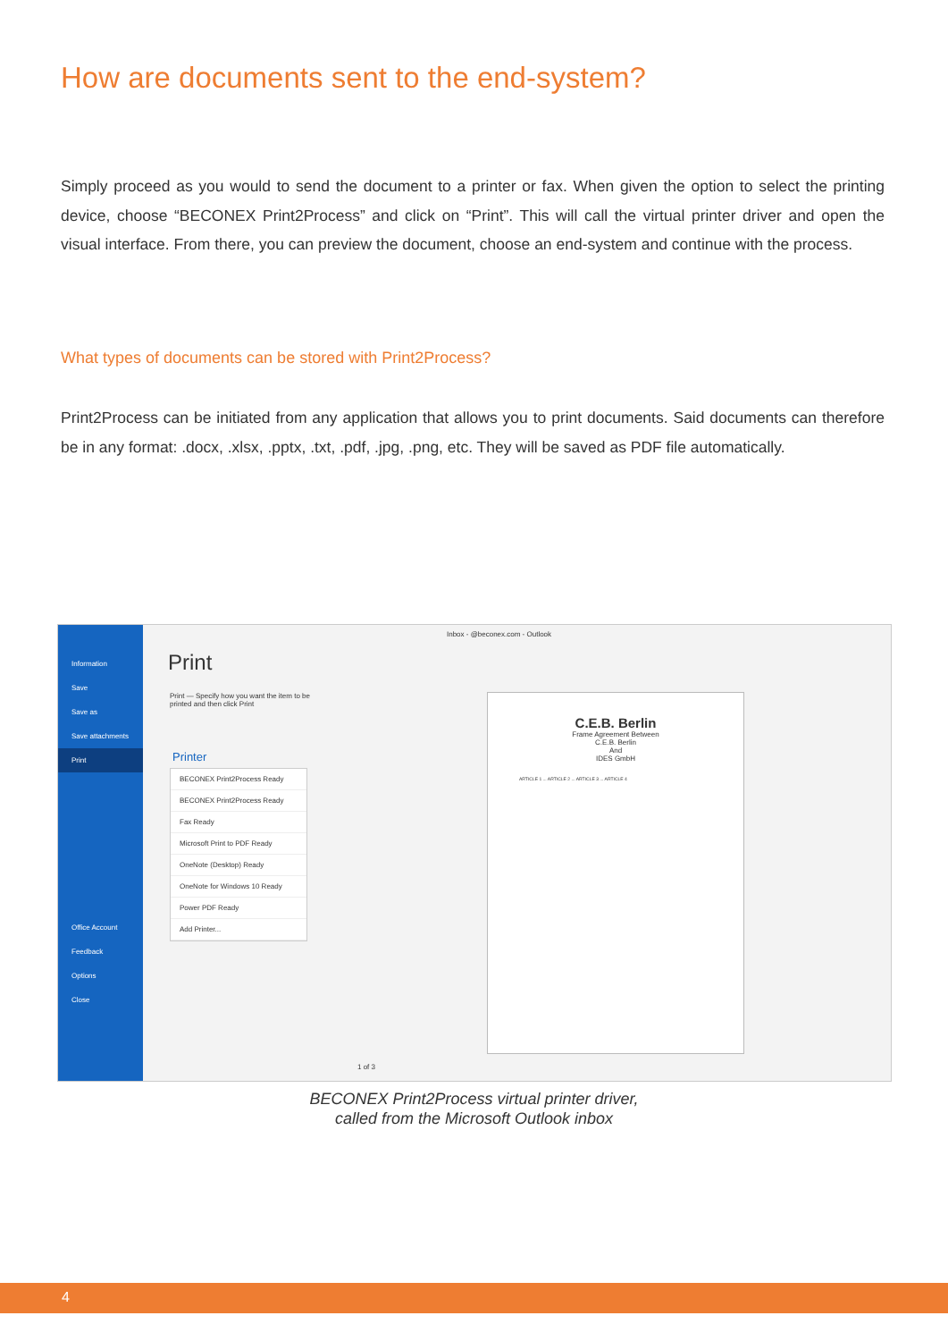How are documents sent to the end-system?
Simply proceed as you would to send the document to a printer or fax. When given the option to select the printing device, choose “BECONEX Print2Process” and click on “Print”. This will call the virtual printer driver and open the visual interface. From there, you can preview the document, choose an end-system and continue with the process.
What types of documents can be stored with Print2Process?
Print2Process can be initiated from any application that allows you to print documents. Said documents can therefore be in any format: .docx, .xlsx, .pptx, .txt, .pdf, .jpg, .png, etc. They will be saved as PDF file automatically.
Information
Save
Save as
Save attachments
Print
Office Account
Feedback
Options
Close
Inbox - @beconex.com - Outlook
Print
Print — Specify how you want the item to be printed and then click Print
Printer
BECONEX Print2Process Ready
BECONEX Print2Process Ready
Fax Ready
Microsoft Print to PDF Ready
OneNote (Desktop) Ready
OneNote for Windows 10 Ready
Power PDF Ready
Add Printer...
C.E.B. Berlin
Frame Agreement Between
C.E.B. Berlin
And
IDES GmbH
ARTICLE 1 ... ARTICLE 2 ... ARTICLE 3 ... ARTICLE 4
1 of 3
BECONEX Print2Process virtual printer driver,
called from the Microsoft Outlook inbox
4